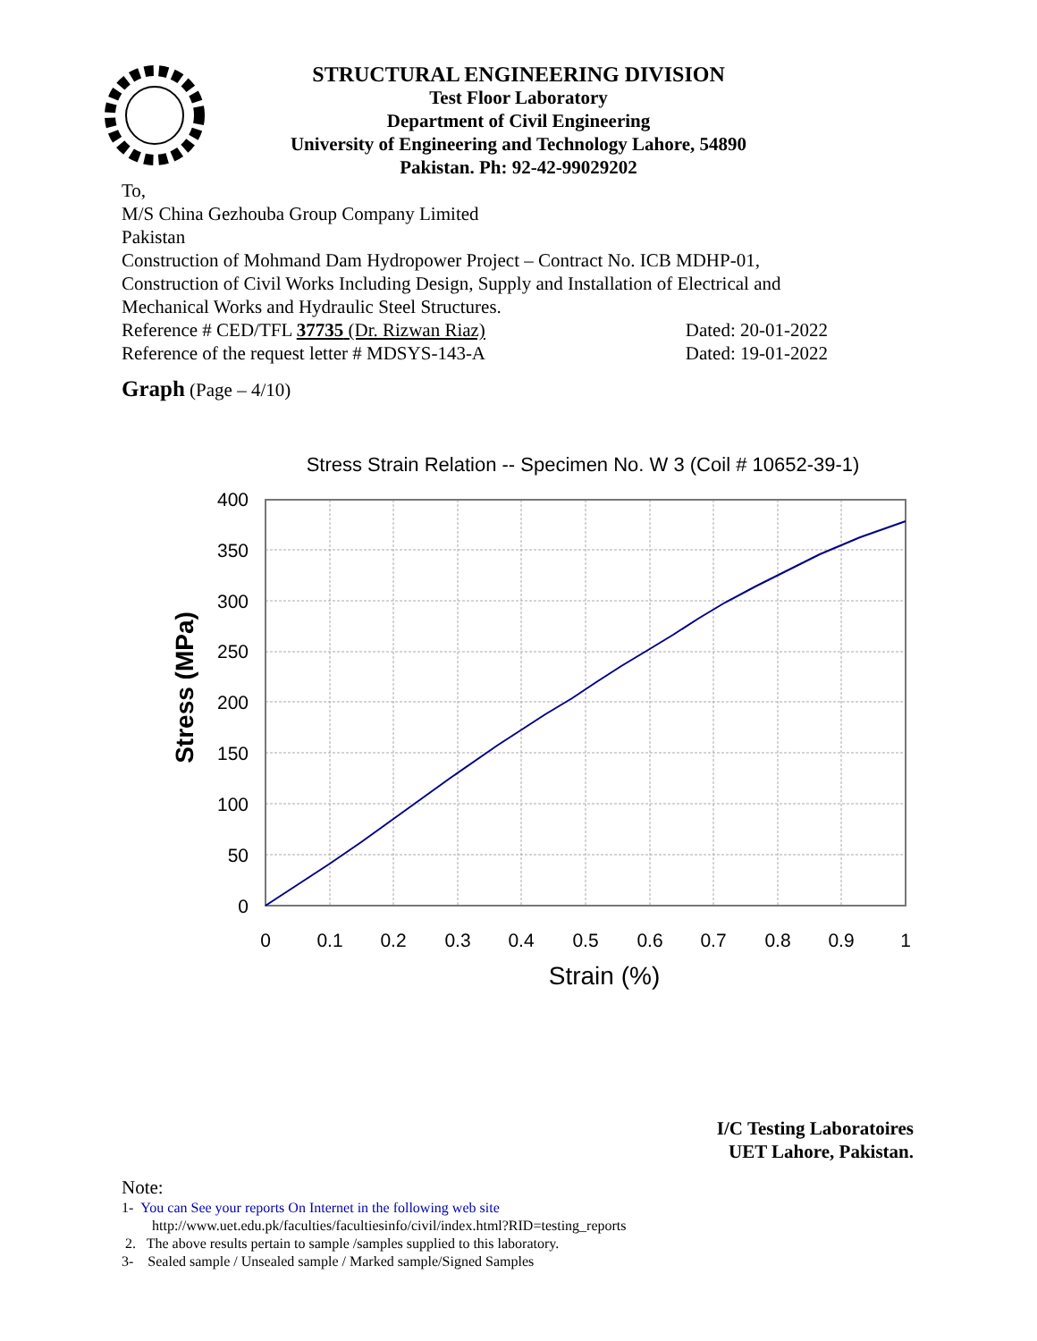STRUCTURAL ENGINEERING DIVISION
Test Floor Laboratory
Department of Civil Engineering
University of Engineering and Technology Lahore, 54890
Pakistan. Ph: 92-42-99029202
To,
M/S China Gezhouba Group Company Limited
Pakistan
Construction of Mohmand Dam Hydropower Project – Contract No. ICB MDHP-01, Construction of Civil Works Including Design, Supply and Installation of Electrical and Mechanical Works and Hydraulic Steel Structures.
Reference # CED/TFL 37735 (Dr. Rizwan Riaz) Dated: 20-01-2022
Reference of the request letter # MDSYS-143-A Dated: 19-01-2022
Graph (Page – 4/10)
Stress Strain Relation -- Specimen No. W 3 (Coil # 10652-39-1)
400
350
300
250
200
150
100
50
0
0
0.1
0.2
0.3
0.4
0.5
0.6
0.7
0.8
0.9
1
Strain (%)
Stress (MPa)
I/C Testing Laboratoires
UET Lahore, Pakistan.
Note:
1- You can See your reports On Internet in the following web site
http://www.uet.edu.pk/faculties/facultiesinfo/civil/index.html?RID=testing_reports
2. The above results pertain to sample /samples supplied to this laboratory.
3- Sealed sample / Unsealed sample / Marked sample/Signed Samples